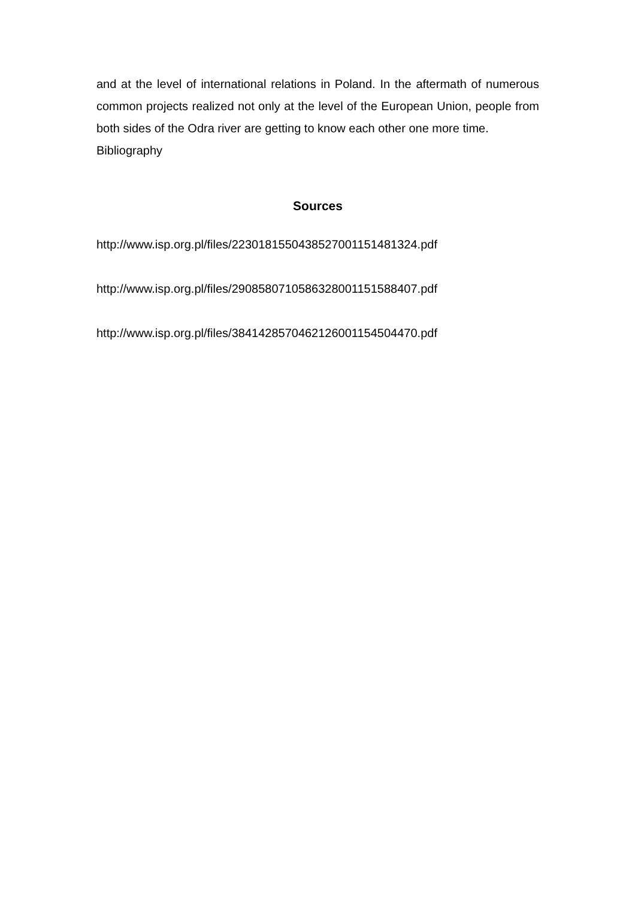and at the level of international relations in Poland. In the aftermath of numerous common projects realized not only at the level of the European Union, people from both sides of the Odra river are getting to know each other one more time.
Bibliography
Sources
http://www.isp.org.pl/files/22301815504385270011514813​24.pdf
http://www.isp.org.pl/files/29085807105863280011515884​07.pdf
http://www.isp.org.pl/files/38414285704621260011545044​70.pdf